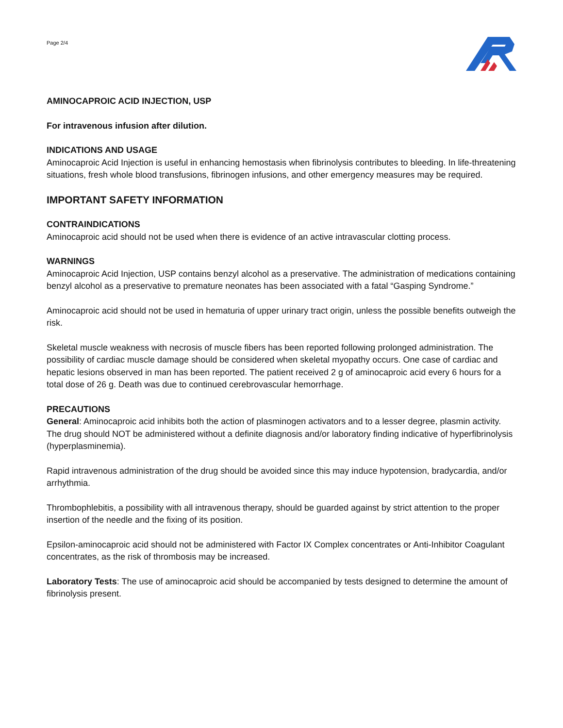Page 2/4
AMINOCAPROIC ACID INJECTION, USP
For intravenous infusion after dilution.
INDICATIONS AND USAGE
Aminocaproic Acid Injection is useful in enhancing hemostasis when fibrinolysis contributes to bleeding. In life-threatening situations, fresh whole blood transfusions, fibrinogen infusions, and other emergency measures may be required.
IMPORTANT SAFETY INFORMATION
CONTRAINDICATIONS
Aminocaproic acid should not be used when there is evidence of an active intravascular clotting process.
WARNINGS
Aminocaproic Acid Injection, USP contains benzyl alcohol as a preservative. The administration of medications containing benzyl alcohol as a preservative to premature neonates has been associated with a fatal “Gasping Syndrome.”
Aminocaproic acid should not be used in hematuria of upper urinary tract origin, unless the possible benefits outweigh the risk.
Skeletal muscle weakness with necrosis of muscle fibers has been reported following prolonged administration. The possibility of cardiac muscle damage should be considered when skeletal myopathy occurs. One case of cardiac and hepatic lesions observed in man has been reported. The patient received 2 g of aminocaproic acid every 6 hours for a total dose of 26 g. Death was due to continued cerebrovascular hemorrhage.
PRECAUTIONS
General: Aminocaproic acid inhibits both the action of plasminogen activators and to a lesser degree, plasmin activity. The drug should NOT be administered without a definite diagnosis and/or laboratory finding indicative of hyperfibrinolysis (hyperplasminemia).
Rapid intravenous administration of the drug should be avoided since this may induce hypotension, bradycardia, and/or arrhythmia.
Thrombophlebitis, a possibility with all intravenous therapy, should be guarded against by strict attention to the proper insertion of the needle and the fixing of its position.
Epsilon-aminocaproic acid should not be administered with Factor IX Complex concentrates or Anti-Inhibitor Coagulant concentrates, as the risk of thrombosis may be increased.
Laboratory Tests: The use of aminocaproic acid should be accompanied by tests designed to determine the amount of fibrinolysis present.